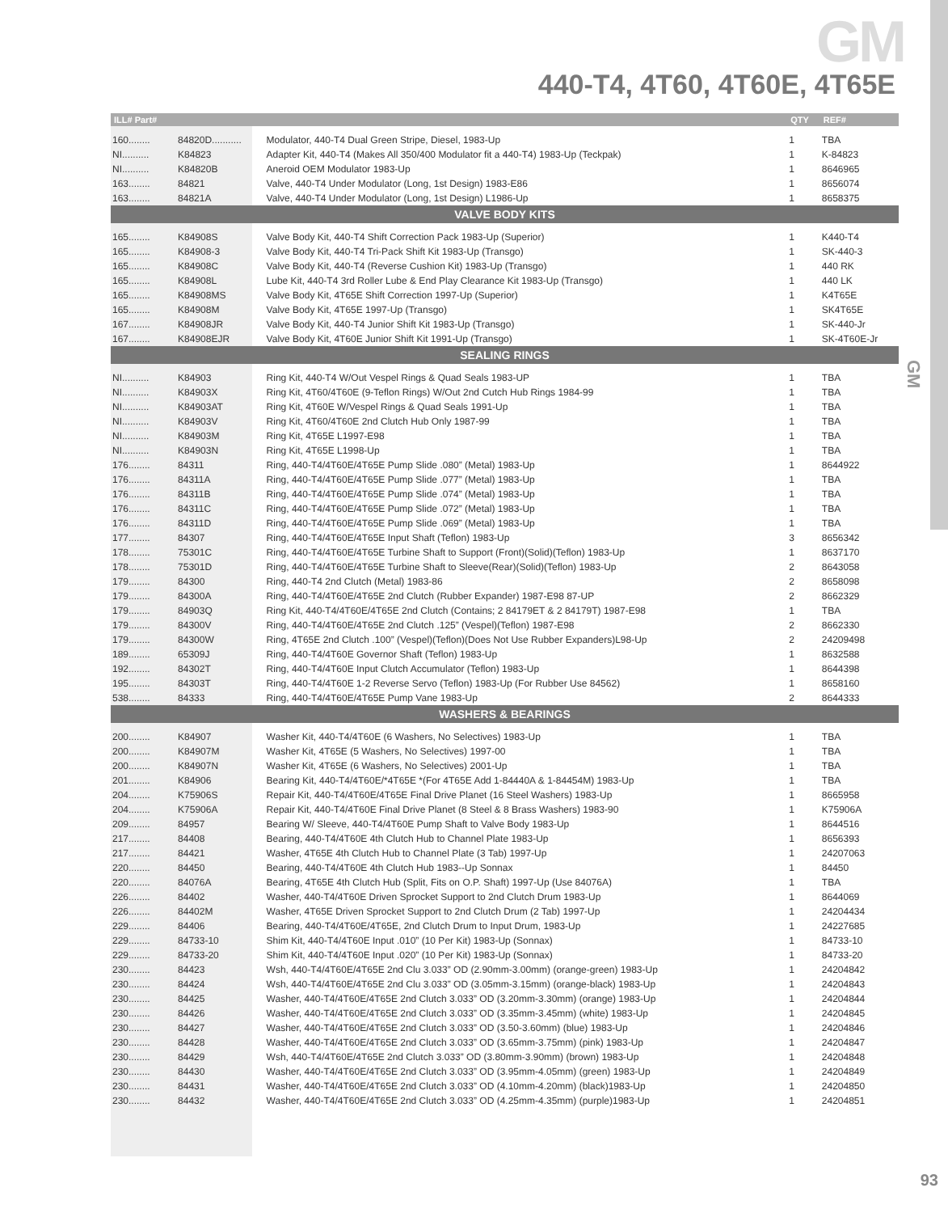GM
440-T4, 4T60, 4T60E, 4T65E
GM
| ILL# Part# | | | QTY | REF# |
| --- | --- | --- | --- | --- |
| 160........ | 84820D........... | Modulator, 440-T4 Dual Green Stripe, Diesel, 1983-Up | 1 | TBA |
| NI.......... | K84823 | Adapter Kit, 440-T4 (Makes All 350/400 Modulator fit a 440-T4) 1983-Up (Teckpak) | 1 | K-84823 |
| NI.......... | K84820B | Aneroid OEM Modulator 1983-Up | 1 | 8646965 |
| 163........ | 84821 | Valve, 440-T4 Under Modulator (Long, 1st Design) 1983-E86 | 1 | 8656074 |
| 163........ | 84821A | Valve, 440-T4 Under Modulator (Long, 1st Design) L1986-Up | 1 | 8658375 |
| VALVE BODY KITS | | | | |
| 165........ | K84908S | Valve Body Kit, 440-T4 Shift Correction Pack 1983-Up (Superior) | 1 | K440-T4 |
| 165........ | K84908-3 | Valve Body Kit, 440-T4 Tri-Pack Shift Kit 1983-Up (Transgo) | 1 | SK-440-3 |
| 165........ | K84908C | Valve Body Kit, 440-T4 (Reverse Cushion Kit) 1983-Up (Transgo) | 1 | 440 RK |
| 165........ | K84908L | Lube Kit, 440-T4 3rd Roller Lube & End Play Clearance Kit 1983-Up (Transgo) | 1 | 440 LK |
| 165........ | K84908MS | Valve Body Kit, 4T65E Shift Correction 1997-Up (Superior) | 1 | K4T65E |
| 165........ | K84908M | Valve Body Kit, 4T65E 1997-Up (Transgo) | 1 | SK4T65E |
| 167........ | K84908JR | Valve Body Kit, 440-T4 Junior Shift Kit 1983-Up (Transgo) | 1 | SK-440-Jr |
| 167........ | K84908EJR | Valve Body Kit, 4T60E Junior Shift Kit 1991-Up (Transgo) | 1 | SK-4T60E-Jr |
| SEALING RINGS | | | | |
| NI.......... | K84903 | Ring Kit, 440-T4 W/Out Vespel Rings & Quad Seals 1983-UP | 1 | TBA |
| NI.......... | K84903X | Ring Kit, 4T60/4T60E (9-Teflon Rings) W/Out 2nd Cutch Hub Rings 1984-99 | 1 | TBA |
| NI.......... | K84903AT | Ring Kit, 4T60E W/Vespel Rings & Quad Seals 1991-Up | 1 | TBA |
| NI.......... | K84903V | Ring Kit, 4T60/4T60E 2nd Clutch Hub Only 1987-99 | 1 | TBA |
| NI.......... | K84903M | Ring Kit, 4T65E L1997-E98 | 1 | TBA |
| NI.......... | K84903N | Ring Kit, 4T65E L1998-Up | 1 | TBA |
| 176........ | 84311 | Ring, 440-T4/4T60E/4T65E Pump Slide .080” (Metal) 1983-Up | 1 | 8644922 |
| 176........ | 84311A | Ring, 440-T4/4T60E/4T65E Pump Slide .077” (Metal) 1983-Up | 1 | TBA |
| 176........ | 84311B | Ring, 440-T4/4T60E/4T65E Pump Slide .074” (Metal) 1983-Up | 1 | TBA |
| 176........ | 84311C | Ring, 440-T4/4T60E/4T65E Pump Slide .072” (Metal) 1983-Up | 1 | TBA |
| 176........ | 84311D | Ring, 440-T4/4T60E/4T65E Pump Slide .069” (Metal) 1983-Up | 1 | TBA |
| 177........ | 84307 | Ring, 440-T4/4T60E/4T65E Input Shaft (Teflon) 1983-Up | 3 | 8656342 |
| 178........ | 75301C | Ring, 440-T4/4T60E/4T65E Turbine Shaft to Support (Front)(Solid)(Teflon) 1983-Up | 1 | 8637170 |
| 178........ | 75301D | Ring, 440-T4/4T60E/4T65E Turbine Shaft to Sleeve(Rear)(Solid)(Teflon) 1983-Up | 2 | 8643058 |
| 179........ | 84300 | Ring, 440-T4 2nd Clutch (Metal) 1983-86 | 2 | 8658098 |
| 179........ | 84300A | Ring, 440-T4/4T60E/4T65E 2nd Clutch (Rubber Expander) 1987-E98 87-UP | 2 | 8662329 |
| 179........ | 84903Q | Ring Kit, 440-T4/4T60E/4T65E 2nd Clutch (Contains; 2 84179ET & 2 84179T) 1987-E98 | 1 | TBA |
| 179........ | 84300V | Ring, 440-T4/4T60E/4T65E 2nd Clutch .125” (Vespel)(Teflon) 1987-E98 | 2 | 8662330 |
| 179........ | 84300W | Ring, 4T65E 2nd Clutch .100” (Vespel)(Teflon)(Does Not Use Rubber Expanders)L98-Up | 2 | 24209498 |
| 189........ | 65309J | Ring, 440-T4/4T60E Governor Shaft (Teflon) 1983-Up | 1 | 8632588 |
| 192........ | 84302T | Ring, 440-T4/4T60E Input Clutch Accumulator (Teflon) 1983-Up | 1 | 8644398 |
| 195........ | 84303T | Ring, 440-T4/4T60E 1-2 Reverse Servo (Teflon) 1983-Up (For Rubber Use 84562) | 1 | 8658160 |
| 538........ | 84333 | Ring, 440-T4/4T60E/4T65E Pump Vane 1983-Up | 2 | 8644333 |
| WASHERS & BEARINGS | | | | |
| 200........ | K84907 | Washer Kit, 440-T4/4T60E (6 Washers, No Selectives) 1983-Up | 1 | TBA |
| 200........ | K84907M | Washer Kit, 4T65E (5 Washers, No Selectives) 1997-00 | 1 | TBA |
| 200........ | K84907N | Washer Kit, 4T65E (6 Washers, No Selectives) 2001-Up | 1 | TBA |
| 201........ | K84906 | Bearing Kit, 440-T4/4T60E/*4T65E *(For 4T65E Add 1-84440A & 1-84454M) 1983-Up | 1 | TBA |
| 204........ | K75906S | Repair Kit, 440-T4/4T60E/4T65E Final Drive Planet (16 Steel Washers) 1983-Up | 1 | 8665958 |
| 204........ | K75906A | Repair Kit, 440-T4/4T60E Final Drive Planet (8 Steel & 8 Brass Washers) 1983-90 | 1 | K75906A |
| 209........ | 84957 | Bearing W/ Sleeve, 440-T4/4T60E Pump Shaft to Valve Body 1983-Up | 1 | 8644516 |
| 217........ | 84408 | Bearing, 440-T4/4T60E 4th Clutch Hub to Channel Plate 1983-Up | 1 | 8656393 |
| 217........ | 84421 | Washer, 4T65E 4th Clutch Hub to Channel Plate (3 Tab) 1997-Up | 1 | 24207063 |
| 220........ | 84450 | Bearing, 440-T4/4T60E 4th Clutch Hub 1983--Up Sonnax | 1 | 84450 |
| 220........ | 84076A | Bearing, 4T65E 4th Clutch Hub (Split, Fits on O.P. Shaft) 1997-Up (Use 84076A) | 1 | TBA |
| 226........ | 84402 | Washer, 440-T4/4T60E Driven Sprocket Support to 2nd Clutch Drum 1983-Up | 1 | 8644069 |
| 226........ | 84402M | Washer, 4T65E Driven Sprocket Support to 2nd Clutch Drum (2 Tab) 1997-Up | 1 | 24204434 |
| 229........ | 84406 | Bearing, 440-T4/4T60E/4T65E, 2nd Clutch Drum to Input Drum, 1983-Up | 1 | 24227685 |
| 229........ | 84733-10 | Shim Kit, 440-T4/4T60E Input .010” (10 Per Kit) 1983-Up (Sonnax) | 1 | 84733-10 |
| 229........ | 84733-20 | Shim Kit, 440-T4/4T60E Input .020” (10 Per Kit) 1983-Up (Sonnax) | 1 | 84733-20 |
| 230........ | 84423 | Wsh, 440-T4/4T60E/4T65E 2nd Clu 3.033” OD (2.90mm-3.00mm) (orange-green) 1983-Up | 1 | 24204842 |
| 230........ | 84424 | Wsh, 440-T4/4T60E/4T65E 2nd Clu 3.033” OD (3.05mm-3.15mm) (orange-black) 1983-Up | 1 | 24204843 |
| 230........ | 84425 | Washer, 440-T4/4T60E/4T65E 2nd Clutch 3.033” OD (3.20mm-3.30mm) (orange) 1983-Up | 1 | 24204844 |
| 230........ | 84426 | Washer, 440-T4/4T60E/4T65E 2nd Clutch 3.033” OD (3.35mm-3.45mm) (white) 1983-Up | 1 | 24204845 |
| 230........ | 84427 | Washer, 440-T4/4T60E/4T65E 2nd Clutch 3.033” OD (3.50-3.60mm) (blue) 1983-Up | 1 | 24204846 |
| 230........ | 84428 | Washer, 440-T4/4T60E/4T65E 2nd Clutch 3.033” OD (3.65mm-3.75mm) (pink) 1983-Up | 1 | 24204847 |
| 230........ | 84429 | Wsh, 440-T4/4T60E/4T65E 2nd Clutch 3.033” OD (3.80mm-3.90mm) (brown) 1983-Up | 1 | 24204848 |
| 230........ | 84430 | Washer, 440-T4/4T60E/4T65E 2nd Clutch 3.033” OD (3.95mm-4.05mm) (green) 1983-Up | 1 | 24204849 |
| 230........ | 84431 | Washer, 440-T4/4T60E/4T65E 2nd Clutch 3.033” OD (4.10mm-4.20mm) (black)1983-Up | 1 | 24204850 |
| 230........ | 84432 | Washer, 440-T4/4T60E/4T65E 2nd Clutch 3.033” OD (4.25mm-4.35mm) (purple)1983-Up | 1 | 24204851 |
93